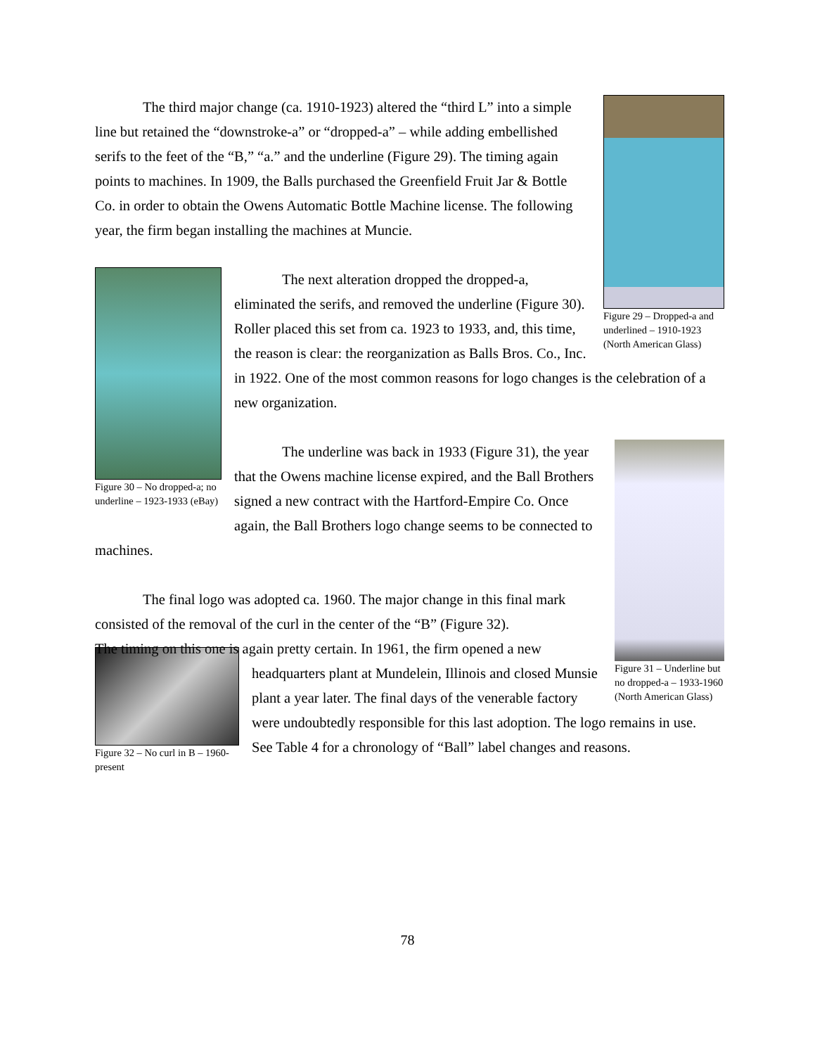Figure 29 – Dropped-a and underlined – 1910-1923 (North American Glass)
The third major change (ca. 1910-1923) altered the “third L” into a simple line but retained the “downstroke-a” or “dropped-a” – while adding embellished serifs to the feet of the “B,” “a.” and the underline (Figure 29). The timing again points to machines. In 1909, the Balls purchased the Greenfield Fruit Jar & Bottle Co. in order to obtain the Owens Automatic Bottle Machine license. The following year, the firm began installing the machines at Muncie.
Figure 30 – No dropped-a; no underline – 1923-1933 (eBay)
The next alteration dropped the dropped-a, eliminated the serifs, and removed the underline (Figure 30). Roller placed this set from ca. 1923 to 1933, and, this time, the reason is clear: the reorganization as Balls Bros. Co., Inc. in 1922. One of the most common reasons for logo changes is the celebration of a new organization.
Figure 31 – Underline but no dropped-a – 1933-1960 (North American Glass)
The underline was back in 1933 (Figure 31), the year that the Owens machine license expired, and the Ball Brothers signed a new contract with the Hartford-Empire Co. Once again, the Ball Brothers logo change seems to be connected to machines.
The final logo was adopted ca. 1960. The major change in this final mark consisted of the removal of the curl in the center of the “B” (Figure 32).
Figure 32 – No curl in B – 1960-present
The timing on this one is again pretty certain. In 1961, the firm opened a new headquarters plant at Mundelein, Illinois and closed Munsie plant a year later. The final days of the venerable factory were undoubtedly responsible for this last adoption. The logo remains in use. See Table 4 for a chronology of “Ball” label changes and reasons.
78